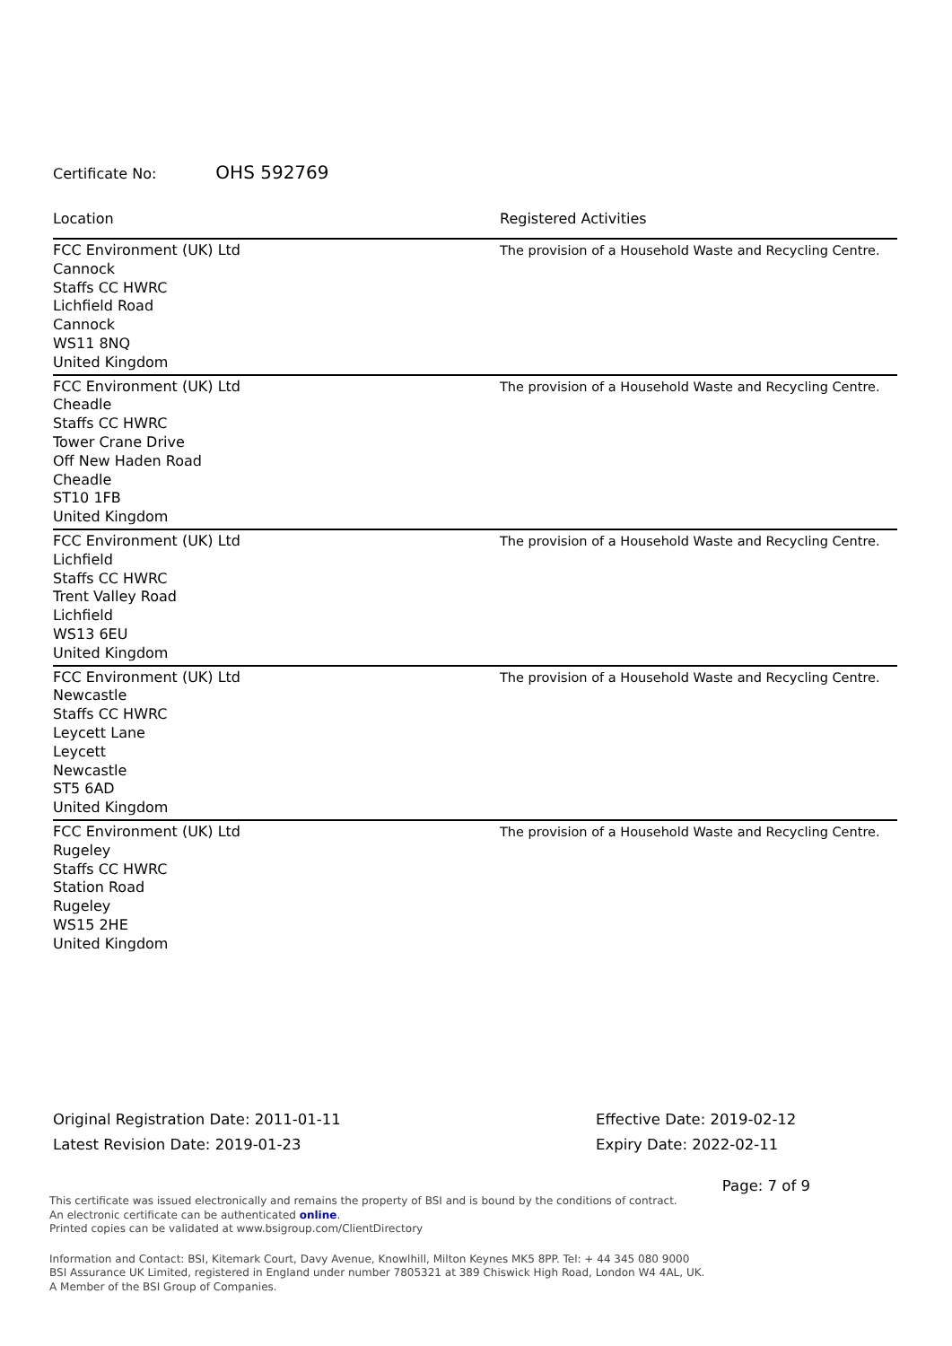Certificate No: OHS 592769
| Location | Registered Activities |
| --- | --- |
| FCC Environment (UK) Ltd Cannock Staffs CC HWRC Lichfield Road Cannock WS11 8NQ United Kingdom | The provision of a Household Waste and Recycling Centre. |
| FCC Environment (UK) Ltd Cheadle Staffs CC HWRC Tower Crane Drive Off New Haden Road Cheadle ST10 1FB United Kingdom | The provision of a Household Waste and Recycling Centre. |
| FCC Environment (UK) Ltd Lichfield Staffs CC HWRC Trent Valley Road Lichfield WS13 6EU United Kingdom | The provision of a Household Waste and Recycling Centre. |
| FCC Environment (UK) Ltd Newcastle Staffs CC HWRC Leycett Lane Leycett Newcastle ST5 6AD United Kingdom | The provision of a Household Waste and Recycling Centre. |
| FCC Environment (UK) Ltd Rugeley Staffs CC HWRC Station Road Rugeley WS15 2HE United Kingdom | The provision of a Household Waste and Recycling Centre. |
Original Registration Date: 2011-01-11
Latest Revision Date: 2019-01-23
Effective Date: 2019-02-12
Expiry Date: 2022-02-11
Page: 7 of 9
This certificate was issued electronically and remains the property of BSI and is bound by the conditions of contract.
An electronic certificate can be authenticated online.
Printed copies can be validated at www.bsigroup.com/ClientDirectory
Information and Contact: BSI, Kitemark Court, Davy Avenue, Knowlhill, Milton Keynes MK5 8PP. Tel: + 44 345 080 9000
BSI Assurance UK Limited, registered in England under number 7805321 at 389 Chiswick High Road, London W4 4AL, UK.
A Member of the BSI Group of Companies.